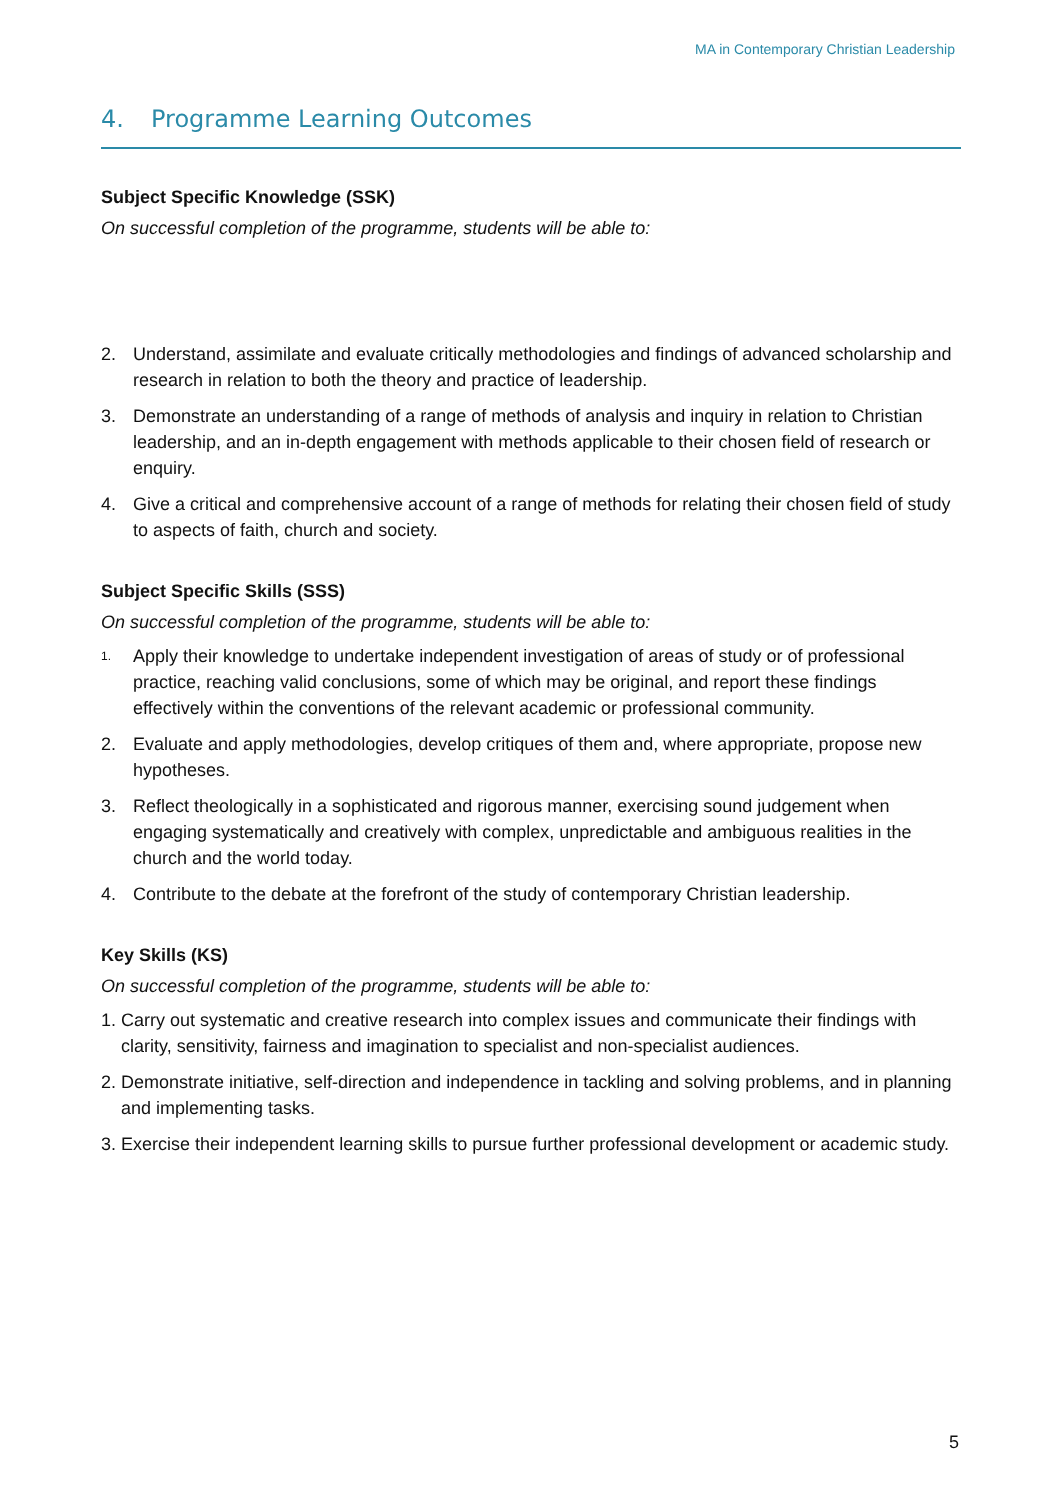MA in Contemporary Christian Leadership
4. Programme Learning Outcomes
Subject Specific Knowledge (SSK)
On successful completion of the programme, students will be able to:
2. Understand, assimilate and evaluate critically methodologies and findings of advanced scholarship and research in relation to both the theory and practice of leadership.
3. Demonstrate an understanding of a range of methods of analysis and inquiry in relation to Christian leadership, and an in-depth engagement with methods applicable to their chosen field of research or enquiry.
4. Give a critical and comprehensive account of a range of methods for relating their chosen field of study to aspects of faith, church and society.
Subject Specific Skills (SSS)
On successful completion of the programme, students will be able to:
1.
Apply their knowledge to undertake independent investigation of areas of study or of professional practice, reaching valid conclusions, some of which may be original, and report these findings effectively within the conventions of the relevant academic or professional community.
2. Evaluate and apply methodologies, develop critiques of them and, where appropriate, propose new hypotheses.
3. Reflect theologically in a sophisticated and rigorous manner, exercising sound judgement when engaging systematically and creatively with complex, unpredictable and ambiguous realities in the church and the world today.
4. Contribute to the debate at the forefront of the study of contemporary Christian leadership.
Key Skills (KS)
On successful completion of the programme, students will be able to:
1.
Carry out systematic and creative research into complex issues and communicate their findings with clarity, sensitivity, fairness and imagination to specialist and non-specialist audiences.
2.
Demonstrate initiative, self-direction and independence in tackling and solving problems, and in planning and implementing tasks.
3.
Exercise their independent learning skills to pursue further professional development or academic study.
5